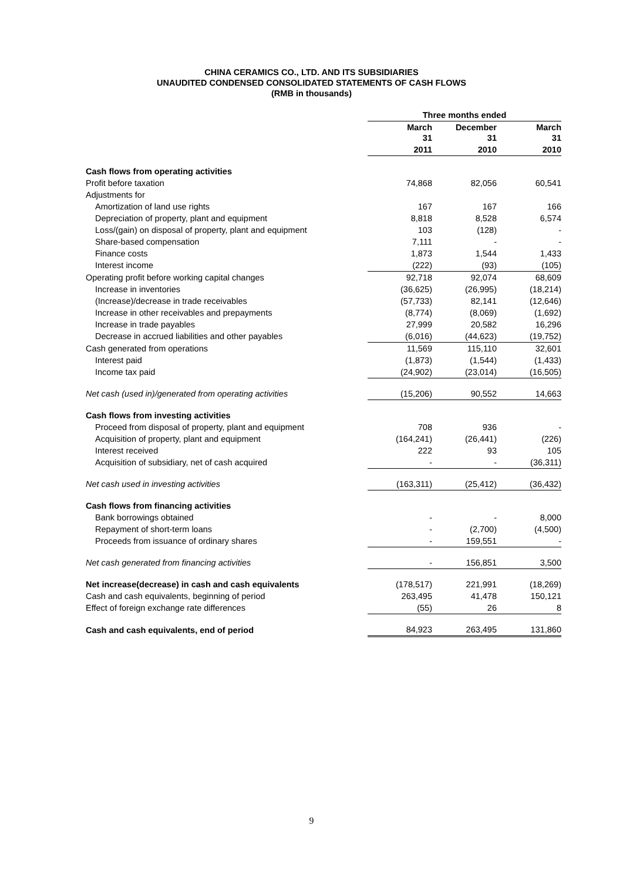CHINA CERAMICS CO., LTD. AND ITS SUBSIDIARIES
UNAUDITED CONDENSED CONSOLIDATED STATEMENTS OF CASH FLOWS
(RMB in thousands)
| | Three months ended | | |
| | March 31 | December 31 | March 31 |
| | 2011 | 2010 | 2010 |
| Cash flows from operating activities | | | |
| Profit before taxation | 74,868 | 82,056 | 60,541 |
| Adjustments for | | | |
| Amortization of land use rights | 167 | 167 | 166 |
| Depreciation of property, plant and equipment | 8,818 | 8,528 | 6,574 |
| Loss/(gain) on disposal of property, plant and equipment | 103 | (128) | - |
| Share-based compensation | 7,111 | - | - |
| Finance costs | 1,873 | 1,544 | 1,433 |
| Interest income | (222) | (93) | (105) |
| Operating profit before working capital changes | 92,718 | 92,074 | 68,609 |
| Increase in inventories | (36,625) | (26,995) | (18,214) |
| (Increase)/decrease in trade receivables | (57,733) | 82,141 | (12,646) |
| Increase in other receivables and prepayments | (8,774) | (8,069) | (1,692) |
| Increase in trade payables | 27,999 | 20,582 | 16,296 |
| Decrease in accrued liabilities and other payables | (6,016) | (44,623) | (19,752) |
| Cash generated from operations | 11,569 | 115,110 | 32,601 |
| Interest paid | (1,873) | (1,544) | (1,433) |
| Income tax paid | (24,902) | (23,014) | (16,505) |
| Net cash (used in)/generated from operating activities | (15,206) | 90,552 | 14,663 |
| Cash flows from investing activities | | | |
| Proceed from disposal of property, plant and equipment | 708 | 936 | - |
| Acquisition of property, plant and equipment | (164,241) | (26,441) | (226) |
| Interest received | 222 | 93 | 105 |
| Acquisition of subsidiary, net of cash acquired | - | - | (36,311) |
| Net cash used in investing activities | (163,311) | (25,412) | (36,432) |
| Cash flows from financing activities | | | |
| Bank borrowings obtained | - | - | 8,000 |
| Repayment of short-term loans | - | (2,700) | (4,500) |
| Proceeds from issuance of ordinary shares | - | 159,551 | - |
| Net cash generated from financing activities | - | 156,851 | 3,500 |
| Net increase(decrease) in cash and cash equivalents | (178,517) | 221,991 | (18,269) |
| Cash and cash equivalents, beginning of period | 263,495 | 41,478 | 150,121 |
| Effect of foreign exchange rate differences | (55) | 26 | 8 |
| Cash and cash equivalents, end of period | 84,923 | 263,495 | 131,860 |
9